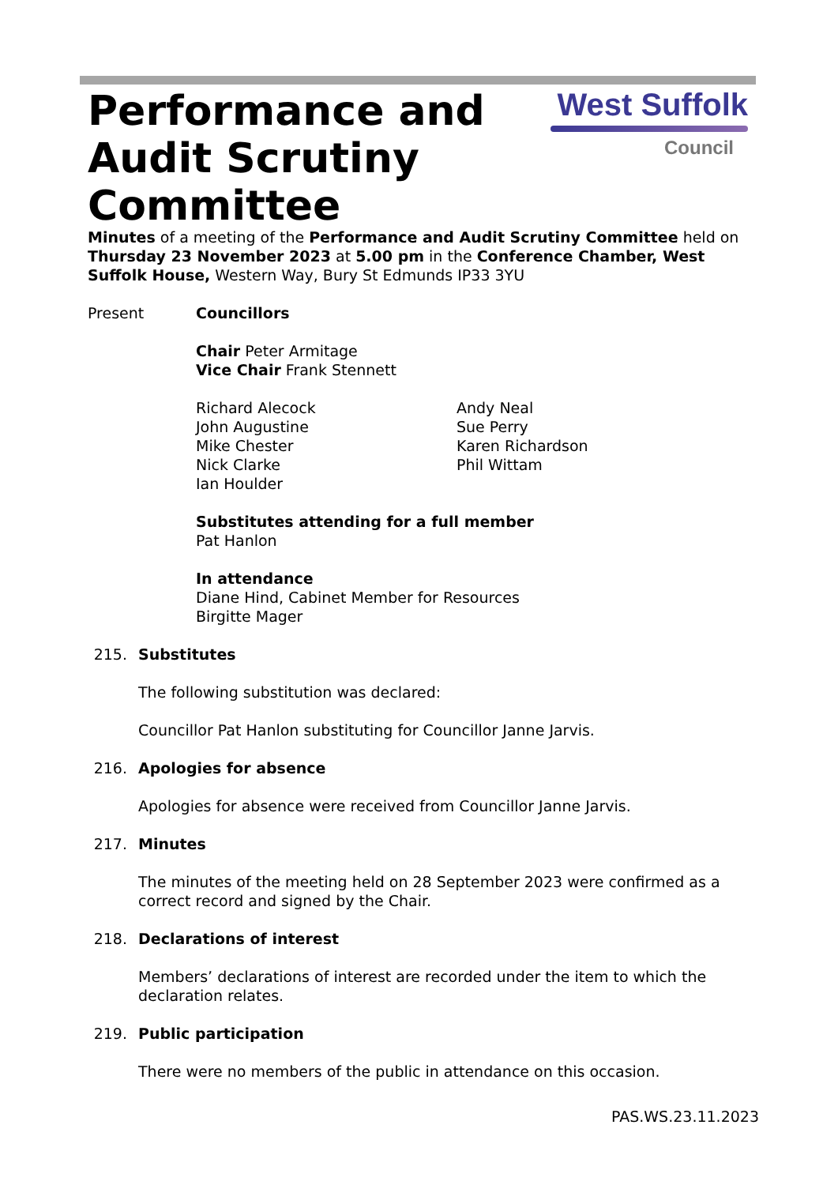Performance and Audit Scrutiny Committee
West Suffolk
Council
Minutes of a meeting of the Performance and Audit Scrutiny Committee held on Thursday 23 November 2023 at 5.00 pm in the Conference Chamber, West Suffolk House, Western Way, Bury St Edmunds IP33 3YU
Present Councillors
Chair Peter Armitage
Vice Chair Frank Stennett
Richard Alecock
John Augustine
Mike Chester
Nick Clarke
Ian Houlder
Andy Neal
Sue Perry
Karen Richardson
Phil Wittam
Substitutes attending for a full member
Pat Hanlon
In attendance
Diane Hind, Cabinet Member for Resources
Birgitte Mager
215. Substitutes
The following substitution was declared:
Councillor Pat Hanlon substituting for Councillor Janne Jarvis.
216. Apologies for absence
Apologies for absence were received from Councillor Janne Jarvis.
217. Minutes
The minutes of the meeting held on 28 September 2023 were confirmed as a correct record and signed by the Chair.
218. Declarations of interest
Members’ declarations of interest are recorded under the item to which the declaration relates.
219. Public participation
There were no members of the public in attendance on this occasion.
PAS.WS.23.11.2023